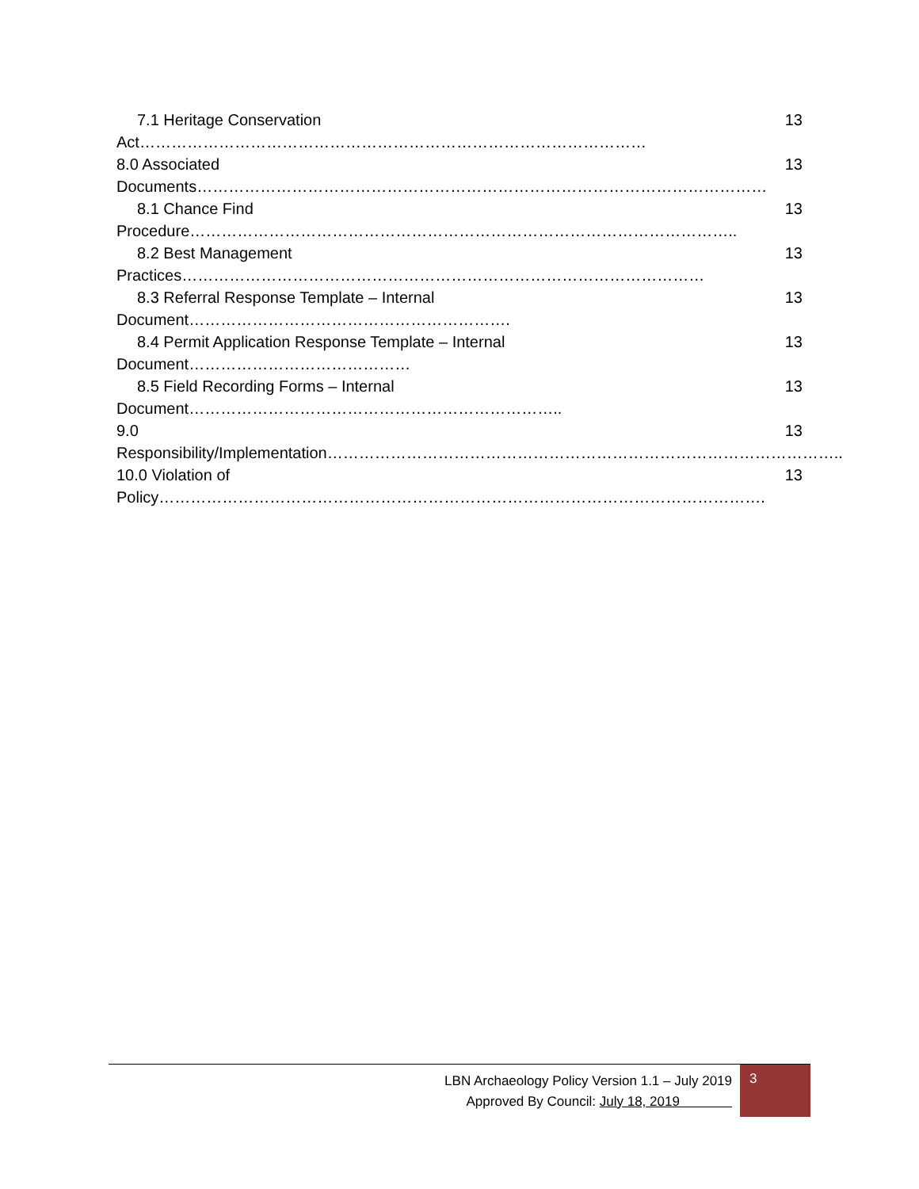7.1 Heritage Conservation 13
Act……………………………………………………………………………………
8.0 Associated 13
Documents………………………………………………………………………………………………
8.1 Chance Find 13
Procedure…………………………………………………………………………………………..
8.2 Best Management 13
Practices………………………………………………………………………………………
8.3 Referral Response Template – Internal 13
Document…………………………………………………….
8.4 Permit Application Response Template – Internal 13
Document……………………………………
8.5 Field Recording Forms – Internal 13
Document……………………………………………………………..
9.0 13
Responsibility/Implementation……………………………………………………………………………………..
10.0 Violation of 13
Policy…………………………………………………………………………………………………….
LBN Archaeology Policy Version 1.1 – July 2019
Approved By Council: July 18, 2019
3